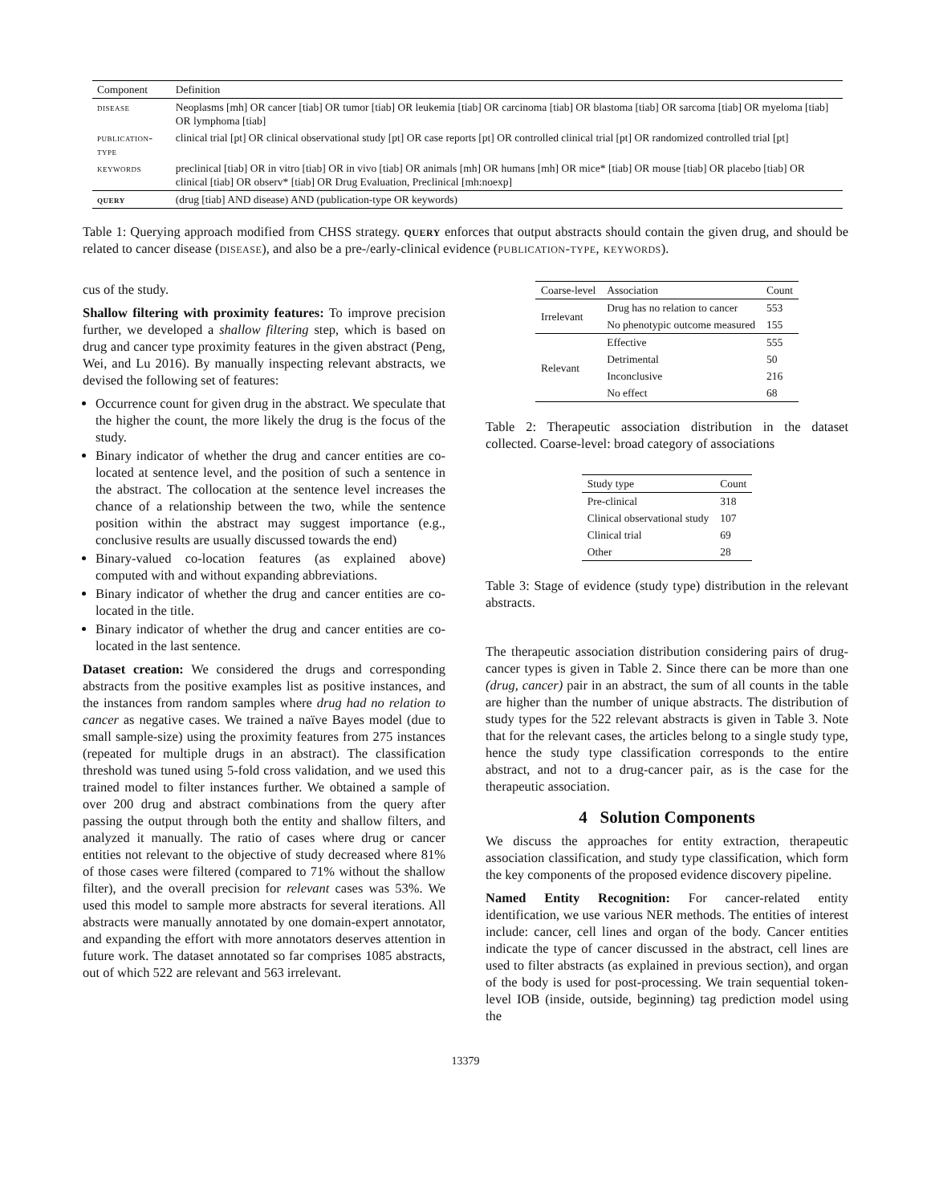| Component | Definition |
| --- | --- |
| disease | Neoplasms [mh] OR cancer [tiab] OR tumor [tiab] OR leukemia [tiab] OR carcinoma [tiab] OR blastoma [tiab] OR sarcoma [tiab] OR myeloma [tiab] OR lymphoma [tiab] |
| publication-type | clinical trial [pt] OR clinical observational study [pt] OR case reports [pt] OR controlled clinical trial [pt] OR randomized controlled trial [pt] |
| keywords | preclinical [tiab] OR in vitro [tiab] OR in vivo [tiab] OR animals [mh] OR humans [mh] OR mice* [tiab] OR mouse [tiab] OR placebo [tiab] OR clinical [tiab] OR observ* [tiab] OR Drug Evaluation, Preclinical [mh:noexp] |
| query | (drug [tiab] AND disease) AND (publication-type OR keywords) |
Table 1: Querying approach modified from CHSS strategy. query enforces that output abstracts should contain the given drug, and should be related to cancer disease (disease), and also be a pre-/early-clinical evidence (publication-type, keywords).
cus of the study.
Shallow filtering with proximity features: To improve precision further, we developed a shallow filtering step, which is based on drug and cancer type proximity features in the given abstract (Peng, Wei, and Lu 2016). By manually inspecting relevant abstracts, we devised the following set of features:
Occurrence count for given drug in the abstract. We speculate that the higher the count, the more likely the drug is the focus of the study.
Binary indicator of whether the drug and cancer entities are co-located at sentence level, and the position of such a sentence in the abstract. The collocation at the sentence level increases the chance of a relationship between the two, while the sentence position within the abstract may suggest importance (e.g., conclusive results are usually discussed towards the end)
Binary-valued co-location features (as explained above) computed with and without expanding abbreviations.
Binary indicator of whether the drug and cancer entities are co-located in the title.
Binary indicator of whether the drug and cancer entities are co-located in the last sentence.
Dataset creation: We considered the drugs and corresponding abstracts from the positive examples list as positive instances, and the instances from random samples where drug had no relation to cancer as negative cases. We trained a naïve Bayes model (due to small sample-size) using the proximity features from 275 instances (repeated for multiple drugs in an abstract). The classification threshold was tuned using 5-fold cross validation, and we used this trained model to filter instances further. We obtained a sample of over 200 drug and abstract combinations from the query after passing the output through both the entity and shallow filters, and analyzed it manually. The ratio of cases where drug or cancer entities not relevant to the objective of study decreased where 81% of those cases were filtered (compared to 71% without the shallow filter), and the overall precision for relevant cases was 53%. We used this model to sample more abstracts for several iterations. All abstracts were manually annotated by one domain-expert annotator, and expanding the effort with more annotators deserves attention in future work. The dataset annotated so far comprises 1085 abstracts, out of which 522 are relevant and 563 irrelevant.
| Coarse-level | Association | Count |
| --- | --- | --- |
| Irrelevant | Drug has no relation to cancer | 553 |
| | No phenotypic outcome measured | 155 |
| Relevant | Effective | 555 |
| | Detrimental | 50 |
| | Inconclusive | 216 |
| | No effect | 68 |
Table 2: Therapeutic association distribution in the dataset collected. Coarse-level: broad category of associations
| Study type | Count |
| --- | --- |
| Pre-clinical | 318 |
| Clinical observational study | 107 |
| Clinical trial | 69 |
| Other | 28 |
Table 3: Stage of evidence (study type) distribution in the relevant abstracts.
The therapeutic association distribution considering pairs of drug-cancer types is given in Table 2. Since there can be more than one (drug, cancer) pair in an abstract, the sum of all counts in the table are higher than the number of unique abstracts. The distribution of study types for the 522 relevant abstracts is given in Table 3. Note that for the relevant cases, the articles belong to a single study type, hence the study type classification corresponds to the entire abstract, and not to a drug-cancer pair, as is the case for the therapeutic association.
4 Solution Components
We discuss the approaches for entity extraction, therapeutic association classification, and study type classification, which form the key components of the proposed evidence discovery pipeline.
Named Entity Recognition: For cancer-related entity identification, we use various NER methods. The entities of interest include: cancer, cell lines and organ of the body. Cancer entities indicate the type of cancer discussed in the abstract, cell lines are used to filter abstracts (as explained in previous section), and organ of the body is used for post-processing. We train sequential token-level IOB (inside, outside, beginning) tag prediction model using the
13379